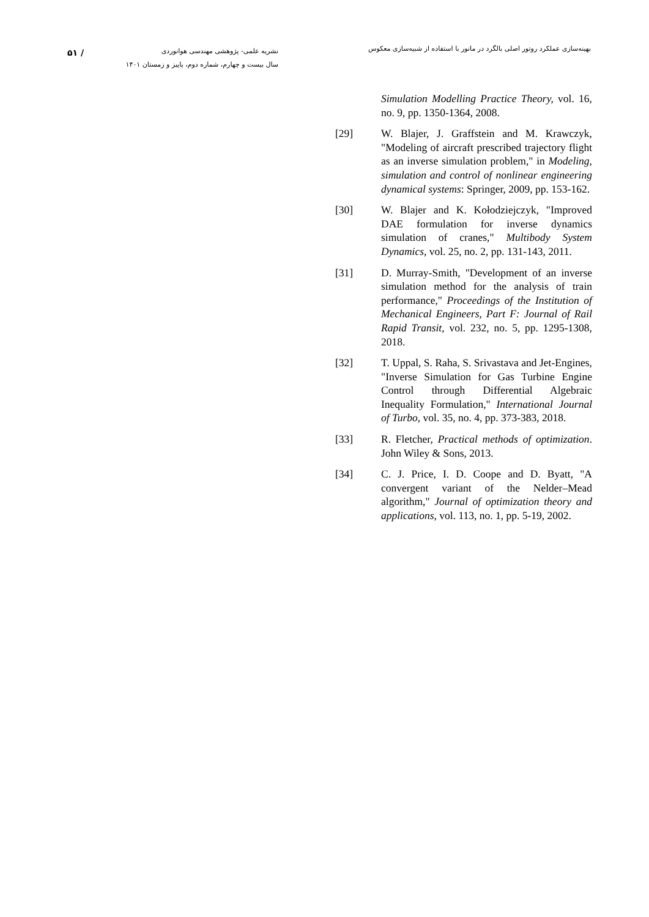بهینه‌سازی عملکرد روتور اصلی بالگرد در مانور با استفاده از شبیه‌سازی معکوس
نشریه علمی- پژوهشی مهندسی هوانوردی
سال بیست و چهارم، شماره دوم، پاییز و زمستان ۱۴۰۱
۵۱ /
Simulation Modelling Practice Theory, vol. 16, no. 9, pp. 1350-1364, 2008.
[29] W. Blajer, J. Graffstein and M. Krawczyk, "Modeling of aircraft prescribed trajectory flight as an inverse simulation problem," in Modeling, simulation and control of nonlinear engineering dynamical systems: Springer, 2009, pp. 153-162.
[30] W. Blajer and K. Kołodziejczyk, "Improved DAE formulation for inverse dynamics simulation of cranes," Multibody System Dynamics, vol. 25, no. 2, pp. 131-143, 2011.
[31] D. Murray-Smith, "Development of an inverse simulation method for the analysis of train performance," Proceedings of the Institution of Mechanical Engineers, Part F: Journal of Rail Rapid Transit, vol. 232, no. 5, pp. 1295-1308, 2018.
[32] T. Uppal, S. Raha, S. Srivastava and Jet-Engines, "Inverse Simulation for Gas Turbine Engine Control through Differential Algebraic Inequality Formulation," International Journal of Turbo, vol. 35, no. 4, pp. 373-383, 2018.
[33] R. Fletcher, Practical methods of optimization. John Wiley & Sons, 2013.
[34] C. J. Price, I. D. Coope and D. Byatt, "A convergent variant of the Nelder–Mead algorithm," Journal of optimization theory and applications, vol. 113, no. 1, pp. 5-19, 2002.